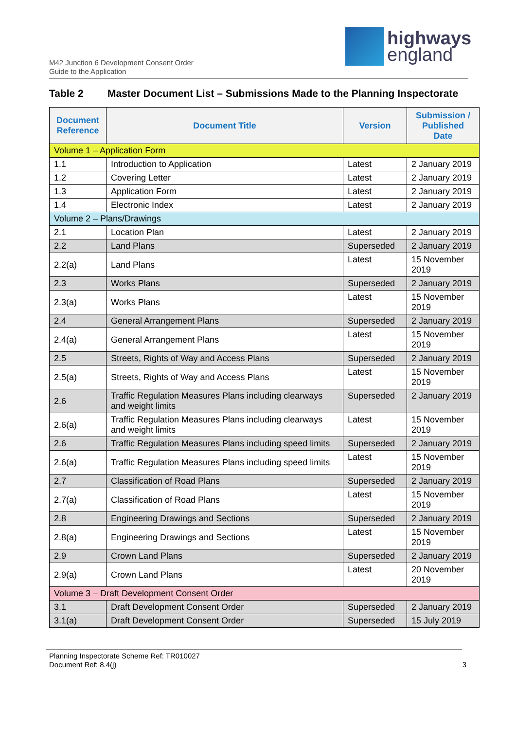highways
england
M42 Junction 6 Development Consent Order
Guide to the Application
Table 2 Master Document List – Submissions Made to the Planning Inspectorate
| Document Reference | Document Title | Version | Submission / Published Date |
| --- | --- | --- | --- |
| Volume 1 – Application Form | | | |
| 1.1 | Introduction to Application | Latest | 2 January 2019 |
| 1.2 | Covering Letter | Latest | 2 January 2019 |
| 1.3 | Application Form | Latest | 2 January 2019 |
| 1.4 | Electronic Index | Latest | 2 January 2019 |
| Volume 2 – Plans/Drawings | | | |
| 2.1 | Location Plan | Latest | 2 January 2019 |
| 2.2 | Land Plans | Superseded | 2 January 2019 |
| 2.2(a) | Land Plans | Latest | 15 November 2019 |
| 2.3 | Works Plans | Superseded | 2 January 2019 |
| 2.3(a) | Works Plans | Latest | 15 November 2019 |
| 2.4 | General Arrangement Plans | Superseded | 2 January 2019 |
| 2.4(a) | General Arrangement Plans | Latest | 15 November 2019 |
| 2.5 | Streets, Rights of Way and Access Plans | Superseded | 2 January 2019 |
| 2.5(a) | Streets, Rights of Way and Access Plans | Latest | 15 November 2019 |
| 2.6 | Traffic Regulation Measures Plans including clearways and weight limits | Superseded | 2 January 2019 |
| 2.6(a) | Traffic Regulation Measures Plans including clearways and weight limits | Latest | 15 November 2019 |
| 2.6 | Traffic Regulation Measures Plans including speed limits | Superseded | 2 January 2019 |
| 2.6(a) | Traffic Regulation Measures Plans including speed limits | Latest | 15 November 2019 |
| 2.7 | Classification of Road Plans | Superseded | 2 January 2019 |
| 2.7(a) | Classification of Road Plans | Latest | 15 November 2019 |
| 2.8 | Engineering Drawings and Sections | Superseded | 2 January 2019 |
| 2.8(a) | Engineering Drawings and Sections | Latest | 15 November 2019 |
| 2.9 | Crown Land Plans | Superseded | 2 January 2019 |
| 2.9(a) | Crown Land Plans | Latest | 20 November 2019 |
| Volume 3 – Draft Development Consent Order | | | |
| 3.1 | Draft Development Consent Order | Superseded | 2 January 2019 |
| 3.1(a) | Draft Development Consent Order | Superseded | 15 July 2019 |
Planning Inspectorate Scheme Ref: TR010027
Document Ref: 8.4(j)
3